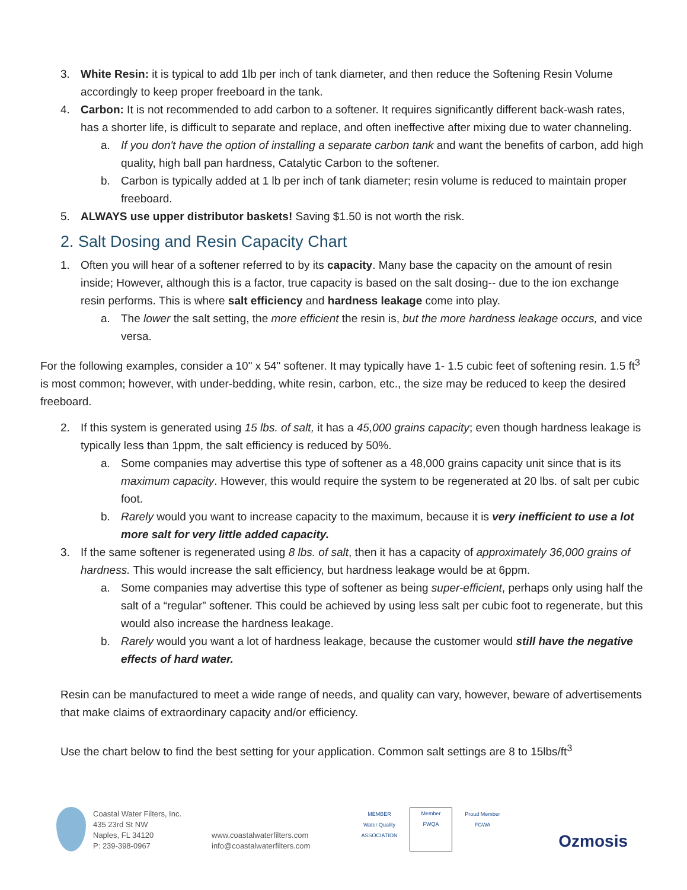3. White Resin: it is typical to add 1lb per inch of tank diameter, and then reduce the Softening Resin Volume accordingly to keep proper freeboard in the tank.
4. Carbon: It is not recommended to add carbon to a softener. It requires significantly different back-wash rates, has a shorter life, is difficult to separate and replace, and often ineffective after mixing due to water channeling.
a. If you don't have the option of installing a separate carbon tank and want the benefits of carbon, add high quality, high ball pan hardness, Catalytic Carbon to the softener.
b. Carbon is typically added at 1 lb per inch of tank diameter; resin volume is reduced to maintain proper freeboard.
5. ALWAYS use upper distributor baskets! Saving $1.50 is not worth the risk.
2. Salt Dosing and Resin Capacity Chart
1. Often you will hear of a softener referred to by its capacity. Many base the capacity on the amount of resin inside; However, although this is a factor, true capacity is based on the salt dosing-- due to the ion exchange resin performs. This is where salt efficiency and hardness leakage come into play.
a. The lower the salt setting, the more efficient the resin is, but the more hardness leakage occurs, and vice versa.
For the following examples, consider a 10" x 54" softener. It may typically have 1- 1.5 cubic feet of softening resin. 1.5 ft<sup>3</sup> is most common; however, with under-bedding, white resin, carbon, etc., the size may be reduced to keep the desired freeboard.
2. If this system is generated using 15 lbs. of salt, it has a 45,000 grains capacity; even though hardness leakage is typically less than 1ppm, the salt efficiency is reduced by 50%.
a. Some companies may advertise this type of softener as a 48,000 grains capacity unit since that is its maximum capacity. However, this would require the system to be regenerated at 20 lbs. of salt per cubic foot.
b. Rarely would you want to increase capacity to the maximum, because it is very inefficient to use a lot more salt for very little added capacity.
3. If the same softener is regenerated using 8 lbs. of salt, then it has a capacity of approximately 36,000 grains of hardness. This would increase the salt efficiency, but hardness leakage would be at 6ppm.
a. Some companies may advertise this type of softener as being super-efficient, perhaps only using half the salt of a “regular” softener. This could be achieved by using less salt per cubic foot to regenerate, but this would also increase the hardness leakage.
b. Rarely would you want a lot of hardness leakage, because the customer would still have the negative effects of hard water.
Resin can be manufactured to meet a wide range of needs, and quality can vary, however, beware of advertisements that make claims of extraordinary capacity and/or efficiency.
Use the chart below to find the best setting for your application. Common salt settings are 8 to 15lbs/ft<sup>3</sup>
Coastal Water Filters, Inc.
435 23rd St NW
Naples, FL 34120
P: 239-398-0967
www.coastalwaterfilters.com
info@coastalwaterfilters.com
MEMBER
Water Quality ASSOCIATION
Member
FWQA
Proud Member
FGWA
Ozmosis